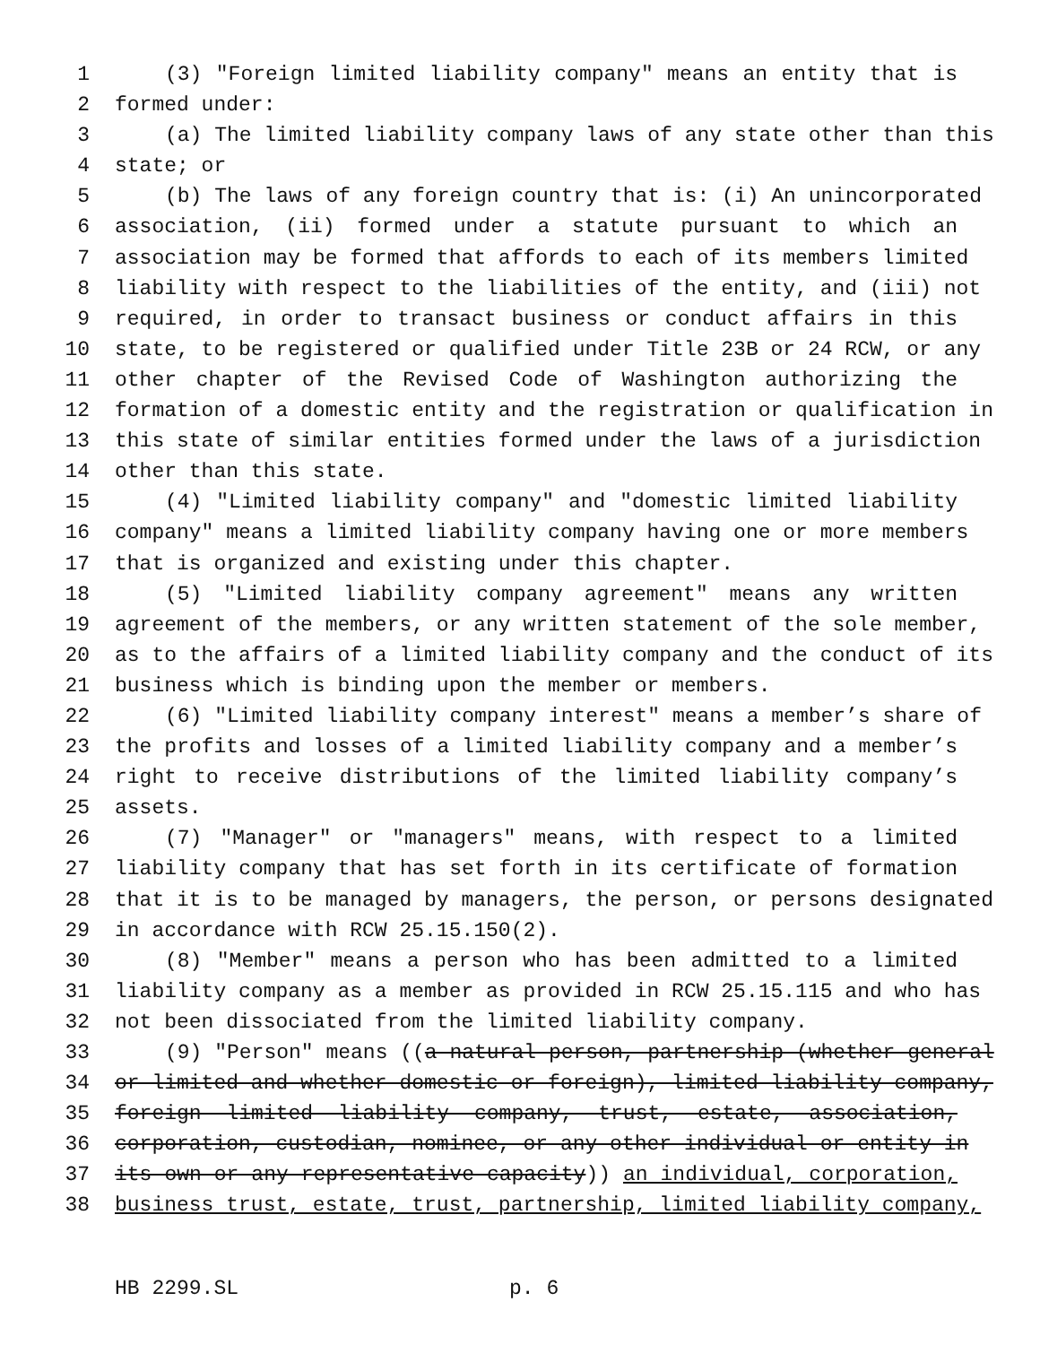1 (3) "Foreign limited liability company" means an entity that is
2 formed under:
3 (a) The limited liability company laws of any state other than this
4 state; or
5 (b) The laws of any foreign country that is: (i) An unincorporated
6 association, (ii) formed under a statute pursuant to which an
7 association may be formed that affords to each of its members limited
8 liability with respect to the liabilities of the entity, and (iii) not
9 required, in order to transact business or conduct affairs in this
10 state, to be registered or qualified under Title 23B or 24 RCW, or any
11 other chapter of the Revised Code of Washington authorizing the
12 formation of a domestic entity and the registration or qualification in
13 this state of similar entities formed under the laws of a jurisdiction
14 other than this state.
15 (4) "Limited liability company" and "domestic limited liability
16 company" means a limited liability company having one or more members
17 that is organized and existing under this chapter.
18 (5) "Limited liability company agreement" means any written
19 agreement of the members, or any written statement of the sole member,
20 as to the affairs of a limited liability company and the conduct of its
21 business which is binding upon the member or members.
22 (6) "Limited liability company interest" means a member’s share of
23 the profits and losses of a limited liability company and a member’s
24 right to receive distributions of the limited liability company’s
25 assets.
26 (7) "Manager" or "managers" means, with respect to a limited
27 liability company that has set forth in its certificate of formation
28 that it is to be managed by managers, the person, or persons designated
29 in accordance with RCW 25.15.150(2).
30 (8) "Member" means a person who has been admitted to a limited
31 liability company as a member as provided in RCW 25.15.115 and who has
32 not been dissociated from the limited liability company.
33 (9) "Person" means ((a natural person, partnership (whether general
34 or limited and whether domestic or foreign), limited liability company,
35 foreign limited liability company, trust, estate, association,
36 corporation, custodian, nominee, or any other individual or entity in
37 its own or any representative capacity)) an individual, corporation,
38 business trust, estate, trust, partnership, limited liability company,
HB 2299.SL p. 6